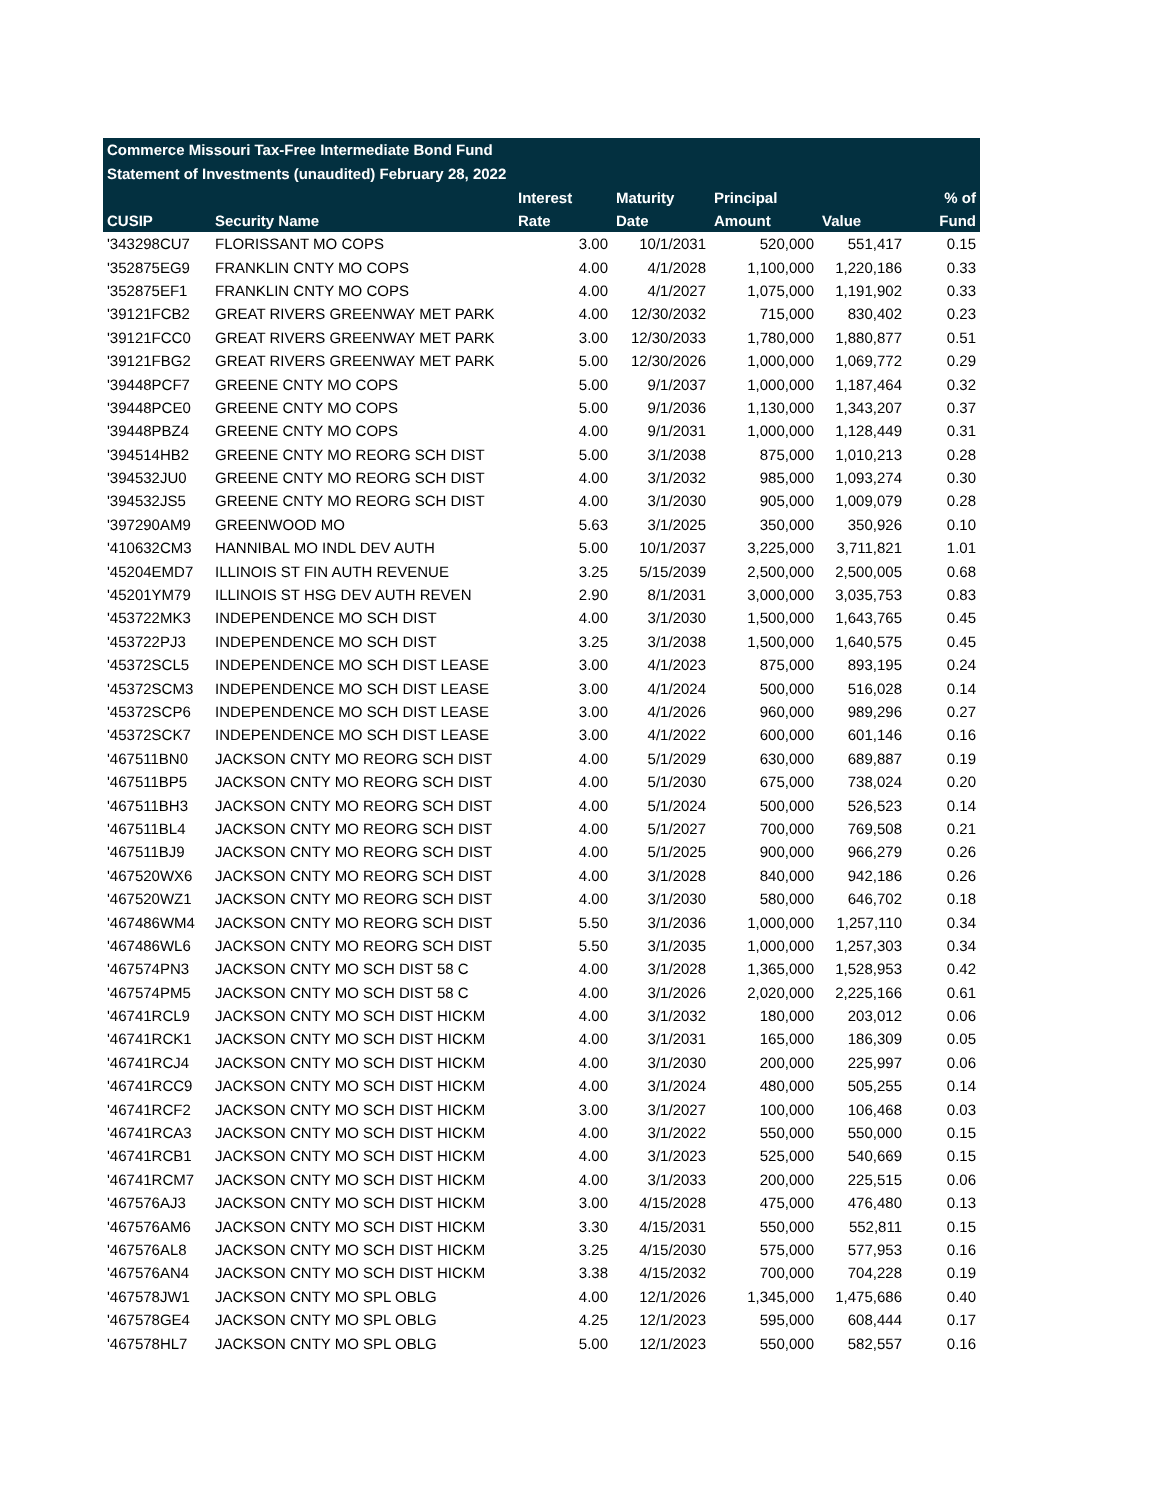Commerce Missouri Tax-Free Intermediate Bond Fund
Statement of Investments (unaudited) February 28, 2022
| | | Interest | Maturity | Principal | | % of |
| --- | --- | --- | --- | --- | --- | --- |
| CUSIP | Security Name | Rate | Date | Amount | Value | Fund |
| '343298CU7 | FLORISSANT MO COPS | 3.00 | 10/1/2031 | 520,000 | 551,417 | 0.15 |
| '352875EG9 | FRANKLIN CNTY MO COPS | 4.00 | 4/1/2028 | 1,100,000 | 1,220,186 | 0.33 |
| '352875EF1 | FRANKLIN CNTY MO COPS | 4.00 | 4/1/2027 | 1,075,000 | 1,191,902 | 0.33 |
| '39121FCB2 | GREAT RIVERS GREENWAY MET PARK | 4.00 | 12/30/2032 | 715,000 | 830,402 | 0.23 |
| '39121FCC0 | GREAT RIVERS GREENWAY MET PARK | 3.00 | 12/30/2033 | 1,780,000 | 1,880,877 | 0.51 |
| '39121FBG2 | GREAT RIVERS GREENWAY MET PARK | 5.00 | 12/30/2026 | 1,000,000 | 1,069,772 | 0.29 |
| '39448PCF7 | GREENE CNTY MO COPS | 5.00 | 9/1/2037 | 1,000,000 | 1,187,464 | 0.32 |
| '39448PCE0 | GREENE CNTY MO COPS | 5.00 | 9/1/2036 | 1,130,000 | 1,343,207 | 0.37 |
| '39448PBZ4 | GREENE CNTY MO COPS | 4.00 | 9/1/2031 | 1,000,000 | 1,128,449 | 0.31 |
| '394514HB2 | GREENE CNTY MO REORG SCH DIST | 5.00 | 3/1/2038 | 875,000 | 1,010,213 | 0.28 |
| '394532JU0 | GREENE CNTY MO REORG SCH DIST | 4.00 | 3/1/2032 | 985,000 | 1,093,274 | 0.30 |
| '394532JS5 | GREENE CNTY MO REORG SCH DIST | 4.00 | 3/1/2030 | 905,000 | 1,009,079 | 0.28 |
| '397290AM9 | GREENWOOD MO | 5.63 | 3/1/2025 | 350,000 | 350,926 | 0.10 |
| '410632CM3 | HANNIBAL MO INDL DEV AUTH | 5.00 | 10/1/2037 | 3,225,000 | 3,711,821 | 1.01 |
| '45204EMD7 | ILLINOIS ST FIN AUTH REVENUE | 3.25 | 5/15/2039 | 2,500,000 | 2,500,005 | 0.68 |
| '45201YM79 | ILLINOIS ST HSG DEV AUTH REVEN | 2.90 | 8/1/2031 | 3,000,000 | 3,035,753 | 0.83 |
| '453722MK3 | INDEPENDENCE MO SCH DIST | 4.00 | 3/1/2030 | 1,500,000 | 1,643,765 | 0.45 |
| '453722PJ3 | INDEPENDENCE MO SCH DIST | 3.25 | 3/1/2038 | 1,500,000 | 1,640,575 | 0.45 |
| '45372SCL5 | INDEPENDENCE MO SCH DIST LEASE | 3.00 | 4/1/2023 | 875,000 | 893,195 | 0.24 |
| '45372SCM3 | INDEPENDENCE MO SCH DIST LEASE | 3.00 | 4/1/2024 | 500,000 | 516,028 | 0.14 |
| '45372SCP6 | INDEPENDENCE MO SCH DIST LEASE | 3.00 | 4/1/2026 | 960,000 | 989,296 | 0.27 |
| '45372SCK7 | INDEPENDENCE MO SCH DIST LEASE | 3.00 | 4/1/2022 | 600,000 | 601,146 | 0.16 |
| '467511BN0 | JACKSON CNTY MO REORG SCH DIST | 4.00 | 5/1/2029 | 630,000 | 689,887 | 0.19 |
| '467511BP5 | JACKSON CNTY MO REORG SCH DIST | 4.00 | 5/1/2030 | 675,000 | 738,024 | 0.20 |
| '467511BH3 | JACKSON CNTY MO REORG SCH DIST | 4.00 | 5/1/2024 | 500,000 | 526,523 | 0.14 |
| '467511BL4 | JACKSON CNTY MO REORG SCH DIST | 4.00 | 5/1/2027 | 700,000 | 769,508 | 0.21 |
| '467511BJ9 | JACKSON CNTY MO REORG SCH DIST | 4.00 | 5/1/2025 | 900,000 | 966,279 | 0.26 |
| '467520WX6 | JACKSON CNTY MO REORG SCH DIST | 4.00 | 3/1/2028 | 840,000 | 942,186 | 0.26 |
| '467520WZ1 | JACKSON CNTY MO REORG SCH DIST | 4.00 | 3/1/2030 | 580,000 | 646,702 | 0.18 |
| '467486WM4 | JACKSON CNTY MO REORG SCH DIST | 5.50 | 3/1/2036 | 1,000,000 | 1,257,110 | 0.34 |
| '467486WL6 | JACKSON CNTY MO REORG SCH DIST | 5.50 | 3/1/2035 | 1,000,000 | 1,257,303 | 0.34 |
| '467574PN3 | JACKSON CNTY MO SCH DIST 58 C | 4.00 | 3/1/2028 | 1,365,000 | 1,528,953 | 0.42 |
| '467574PM5 | JACKSON CNTY MO SCH DIST 58 C | 4.00 | 3/1/2026 | 2,020,000 | 2,225,166 | 0.61 |
| '46741RCL9 | JACKSON CNTY MO SCH DIST HICKM | 4.00 | 3/1/2032 | 180,000 | 203,012 | 0.06 |
| '46741RCK1 | JACKSON CNTY MO SCH DIST HICKM | 4.00 | 3/1/2031 | 165,000 | 186,309 | 0.05 |
| '46741RCJ4 | JACKSON CNTY MO SCH DIST HICKM | 4.00 | 3/1/2030 | 200,000 | 225,997 | 0.06 |
| '46741RCC9 | JACKSON CNTY MO SCH DIST HICKM | 4.00 | 3/1/2024 | 480,000 | 505,255 | 0.14 |
| '46741RCF2 | JACKSON CNTY MO SCH DIST HICKM | 3.00 | 3/1/2027 | 100,000 | 106,468 | 0.03 |
| '46741RCA3 | JACKSON CNTY MO SCH DIST HICKM | 4.00 | 3/1/2022 | 550,000 | 550,000 | 0.15 |
| '46741RCB1 | JACKSON CNTY MO SCH DIST HICKM | 4.00 | 3/1/2023 | 525,000 | 540,669 | 0.15 |
| '46741RCM7 | JACKSON CNTY MO SCH DIST HICKM | 4.00 | 3/1/2033 | 200,000 | 225,515 | 0.06 |
| '467576AJ3 | JACKSON CNTY MO SCH DIST HICKM | 3.00 | 4/15/2028 | 475,000 | 476,480 | 0.13 |
| '467576AM6 | JACKSON CNTY MO SCH DIST HICKM | 3.30 | 4/15/2031 | 550,000 | 552,811 | 0.15 |
| '467576AL8 | JACKSON CNTY MO SCH DIST HICKM | 3.25 | 4/15/2030 | 575,000 | 577,953 | 0.16 |
| '467576AN4 | JACKSON CNTY MO SCH DIST HICKM | 3.38 | 4/15/2032 | 700,000 | 704,228 | 0.19 |
| '467578JW1 | JACKSON CNTY MO SPL OBLG | 4.00 | 12/1/2026 | 1,345,000 | 1,475,686 | 0.40 |
| '467578GE4 | JACKSON CNTY MO SPL OBLG | 4.25 | 12/1/2023 | 595,000 | 608,444 | 0.17 |
| '467578HL7 | JACKSON CNTY MO SPL OBLG | 5.00 | 12/1/2023 | 550,000 | 582,557 | 0.16 |